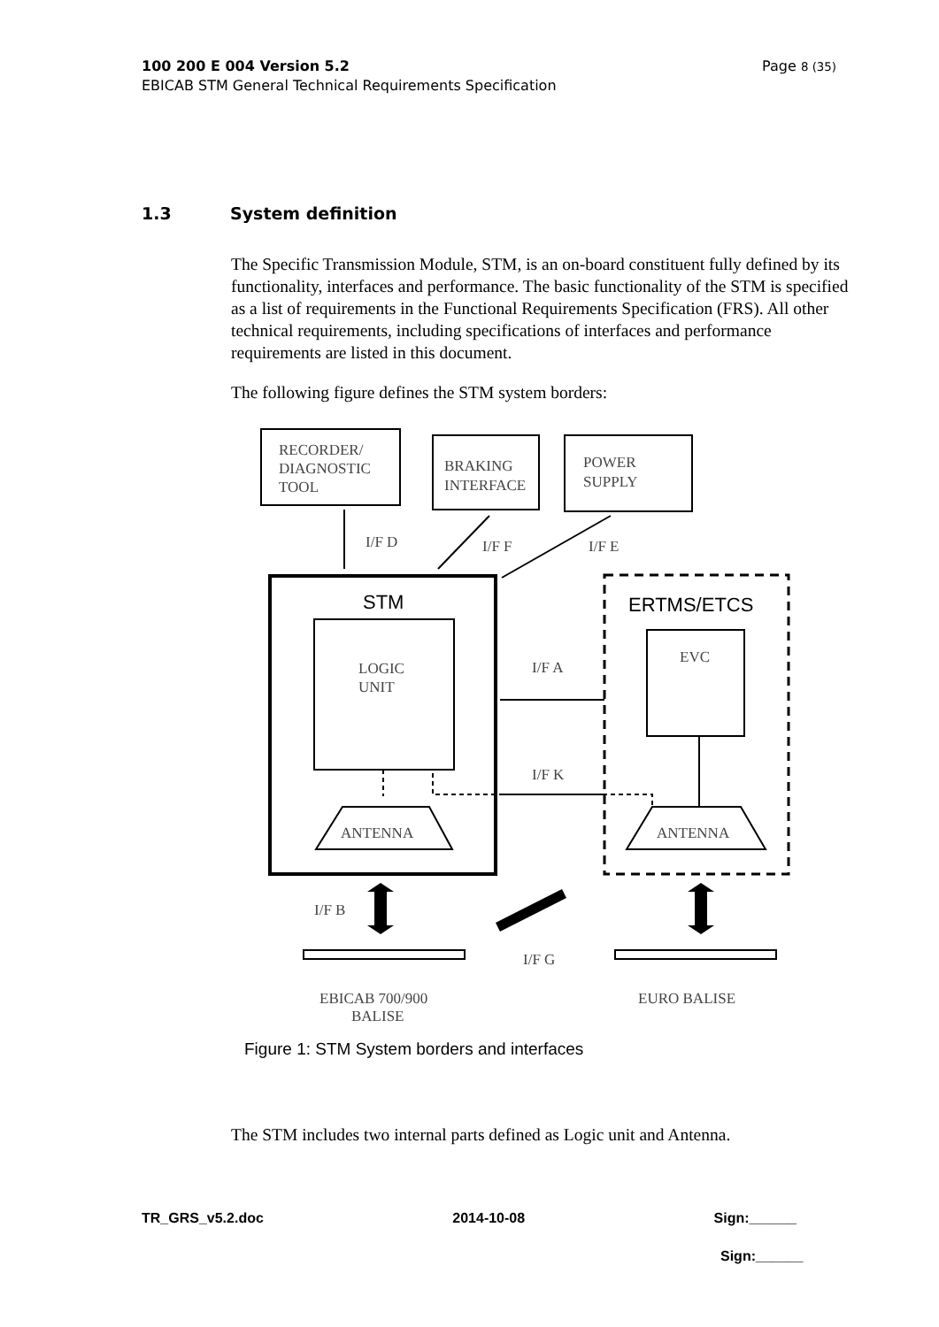Page 8 (35) 100 200 E 004 Version 5.2
EBICAB STM General Technical Requirements Specification
1.3 System definition
The Specific Transmission Module, STM, is an on-board constituent fully defined by its functionality, interfaces and performance. The basic functionality of the STM is specified as a list of requirements in the Functional Requirements Specification (FRS). All other technical requirements, including specifications of interfaces and performance requirements are listed in this document.
The following figure defines the STM system borders:
RECORDER/
DIAGNOSTIC
TOOL
BRAKING
INTERFACE
POWER
SUPPLY
I/F D
I/F F
I/F E
STM
ERTMS/ETCS
LOGIC
UNIT
EVC
I/F A
I/F K
ANTENNA
ANTENNA
I/F B
I/F G
EBICAB 700/900
BALISE
EURO BALISE
Figure 1: STM System borders and interfaces
The STM includes two internal parts defined as Logic unit and Antenna.
TR_GRS_v5.2.doc 2014-10-08 Sign:______
Sign:______